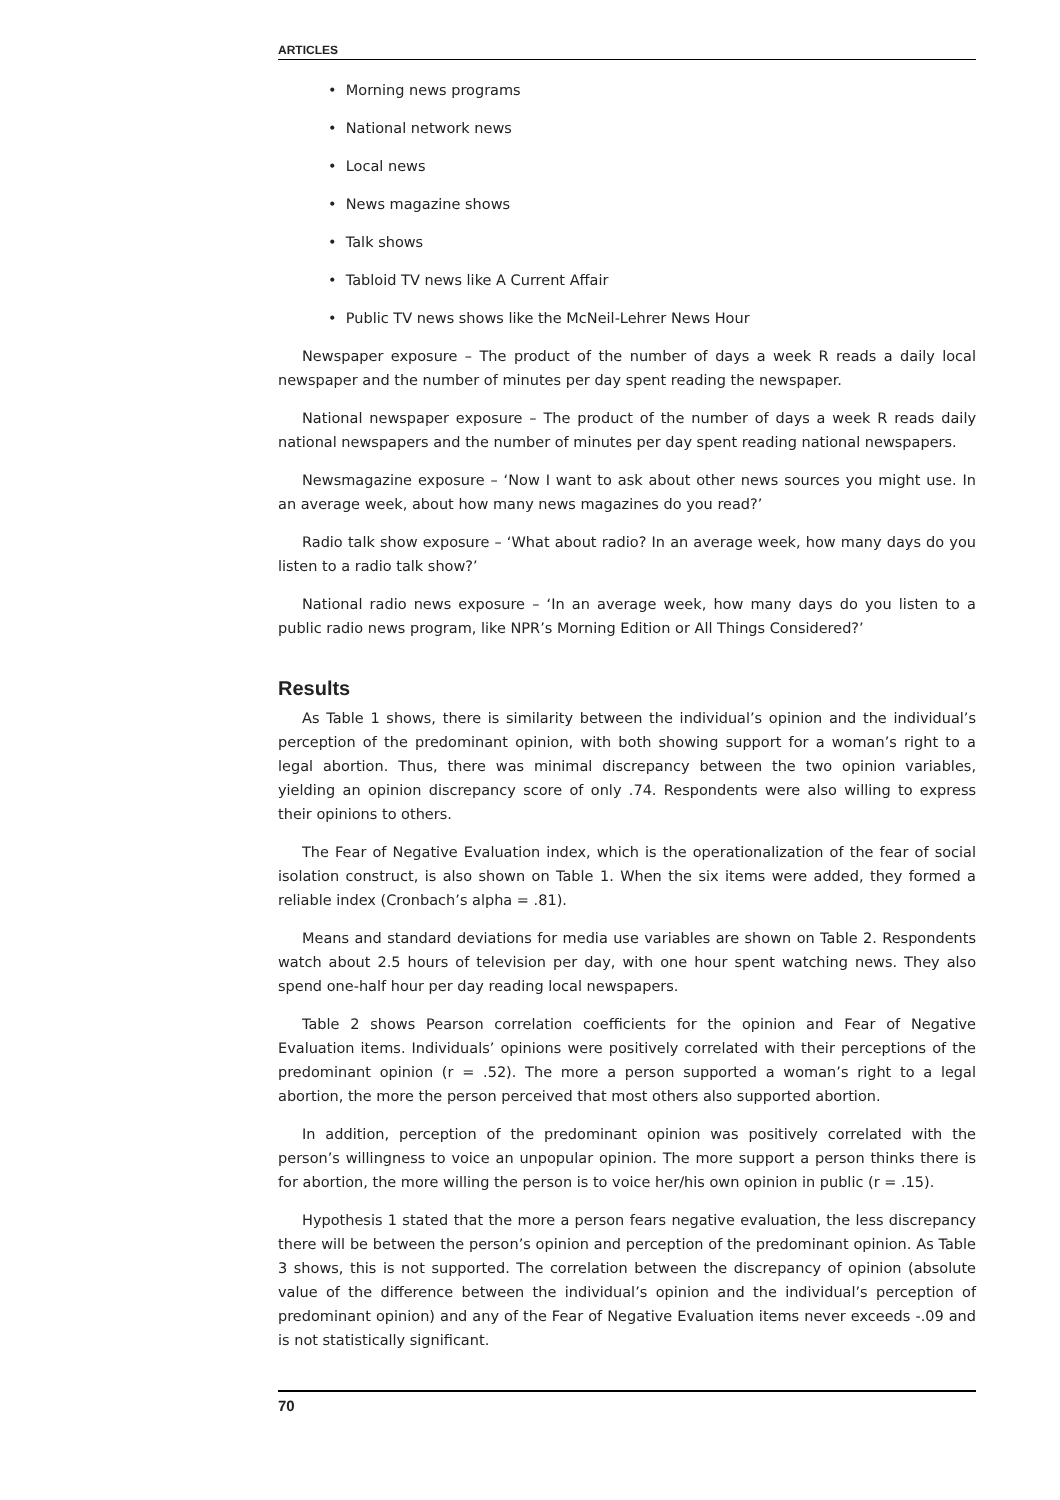ARTICLES
• Morning news programs
• National network news
• Local news
• News magazine shows
• Talk shows
• Tabloid TV news like A Current Affair
• Public TV news shows like the McNeil-Lehrer News Hour
Newspaper exposure – The product of the number of days a week R reads a daily local newspaper and the number of minutes per day spent reading the newspaper.
National newspaper exposure – The product of the number of days a week R reads daily national newspapers and the number of minutes per day spent reading national newspapers.
Newsmagazine exposure – ‘Now I want to ask about other news sources you might use. In an average week, about how many news magazines do you read?’
Radio talk show exposure – ‘What about radio? In an average week, how many days do you listen to a radio talk show?’
National radio news exposure – ‘In an average week, how many days do you listen to a public radio news program, like NPR’s Morning Edition or All Things Considered?’
Results
As Table 1 shows, there is similarity between the individual’s opinion and the individual’s perception of the predominant opinion, with both showing support for a woman’s right to a legal abortion. Thus, there was minimal discrepancy between the two opinion variables, yielding an opinion discrepancy score of only .74. Respondents were also willing to express their opinions to others.
The Fear of Negative Evaluation index, which is the operationalization of the fear of social isolation construct, is also shown on Table 1. When the six items were added, they formed a reliable index (Cronbach’s alpha = .81).
Means and standard deviations for media use variables are shown on Table 2. Respondents watch about 2.5 hours of television per day, with one hour spent watching news. They also spend one-half hour per day reading local newspapers.
Table 2 shows Pearson correlation coefficients for the opinion and Fear of Negative Evaluation items. Individuals’ opinions were positively correlated with their perceptions of the predominant opinion (r = .52). The more a person supported a woman’s right to a legal abortion, the more the person perceived that most others also supported abortion.
In addition, perception of the predominant opinion was positively correlated with the person’s willingness to voice an unpopular opinion. The more support a person thinks there is for abortion, the more willing the person is to voice her/his own opinion in public (r = .15).
Hypothesis 1 stated that the more a person fears negative evaluation, the less discrepancy there will be between the person’s opinion and perception of the predominant opinion. As Table 3 shows, this is not supported. The correlation between the discrepancy of opinion (absolute value of the difference between the individual’s opinion and the individual’s perception of predominant opinion) and any of the Fear of Negative Evaluation items never exceeds -.09 and is not statistically significant.
70